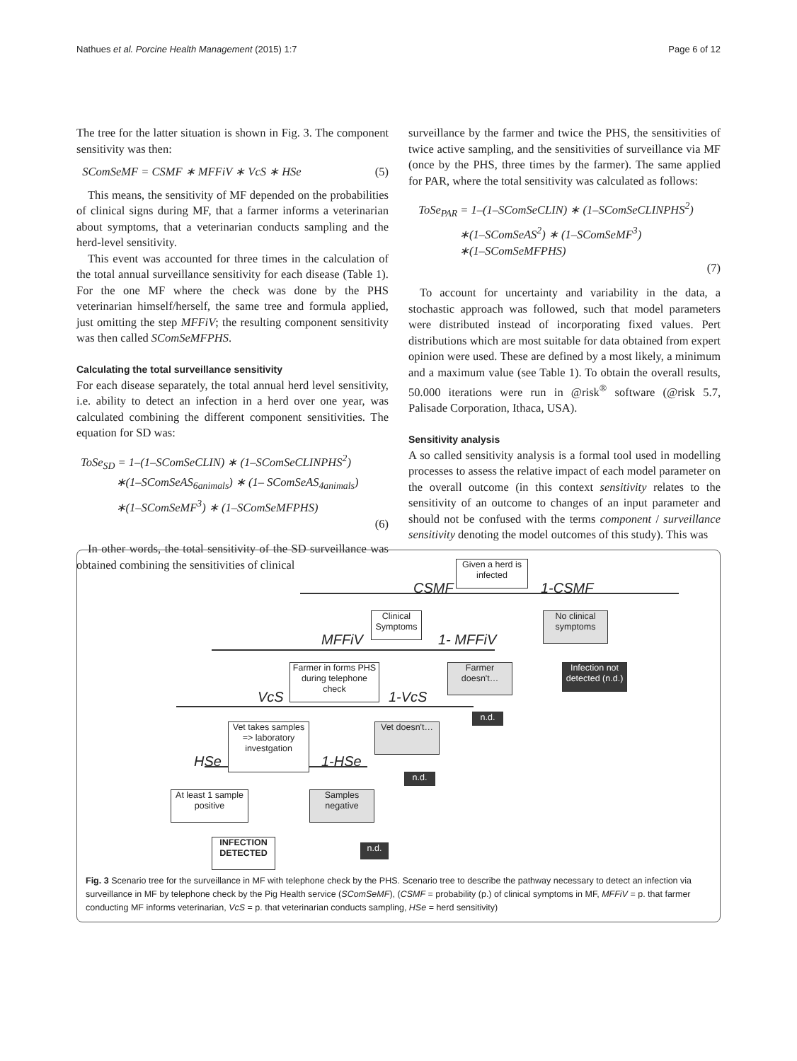Nathues et al. Porcine Health Management (2015) 1:7 Page 6 of 12
The tree for the latter situation is shown in Fig. 3. The component sensitivity was then:
SComSeMF = CSMF ∗ MFFiV ∗ VcS ∗ HSe (5)
This means, the sensitivity of MF depended on the probabilities of clinical signs during MF, that a farmer informs a veterinarian about symptoms, that a veterinarian conducts sampling and the herd-level sensitivity.
This event was accounted for three times in the calculation of the total annual surveillance sensitivity for each disease (Table 1). For the one MF where the check was done by the PHS veterinarian himself/herself, the same tree and formula applied, just omitting the step MFFiV; the resulting component sensitivity was then called SComSeMFPHS.
Calculating the total surveillance sensitivity
For each disease separately, the total annual herd level sensitivity, i.e. ability to detect an infection in a herd over one year, was calculated combining the different component sensitivities. The equation for SD was:
ToSe<sub>SD</sub> = 1–(1–SComSeCLIN) ∗ (1–SComSeCLINPHS<sup>2</sup>)
∗(1–SComSeAS<sub>6animals</sub>) ∗ (1– SComSeAS<sub>4animals</sub>)
∗(1–SComSeMF<sup>3</sup>) ∗ (1–SComSeMFPHS)
(6)
In other words, the total sensitivity of the SD surveillance was obtained combining the sensitivities of clinical
surveillance by the farmer and twice the PHS, the sensitivities of twice active sampling, and the sensitivities of surveillance via MF (once by the PHS, three times by the farmer). The same applied for PAR, where the total sensitivity was calculated as follows:
ToSe<sub>PAR</sub> = 1–(1–SComSeCLIN) ∗ (1–SComSeCLINPHS<sup>2</sup>)
∗(1–SComSeAS<sup>2</sup>) ∗ (1–SComSeMF<sup>3</sup>)
∗(1–SComSeMFPHS)
(7)
To account for uncertainty and variability in the data, a stochastic approach was followed, such that model parameters were distributed instead of incorporating fixed values. Pert distributions which are most suitable for data obtained from expert opinion were used. These are defined by a most likely, a minimum and a maximum value (see Table 1). To obtain the overall results, 50.000 iterations were run in @risk<sup>®</sup> software (@risk 5.7, Palisade Corporation, Ithaca, USA).
Sensitivity analysis
A so called sensitivity analysis is a formal tool used in modelling processes to assess the relative impact of each model parameter on the overall outcome (in this context sensitivity relates to the sensitivity of an outcome to changes of an input parameter and should not be confused with the terms component / surveillance sensitivity denoting the model outcomes of this study). This was
Given a herd is infected
CSMF 1-CSMF
Clinical Symptoms
No clinical symptoms
MFFiV 1- MFFiV
Farmer in forms PHS during telephone check
Farmer doesn't…
Infection not detected (n.d.)
VcS 1-VcS
n.d.
Vet takes samples => laboratory investgation
Vet doesn't…
HSe 1-HSe
n.d.
At least 1 sample positive
Samples negative
INFECTION DETECTED
n.d.
Fig. 3 Scenario tree for the surveillance in MF with telephone check by the PHS. Scenario tree to describe the pathway necessary to detect an infection via surveillance in MF by telephone check by the Pig Health service (SComSeMF), (CSMF = probability (p.) of clinical symptoms in MF, MFFiV = p. that farmer conducting MF informs veterinarian, VcS = p. that veterinarian conducts sampling, HSe = herd sensitivity)